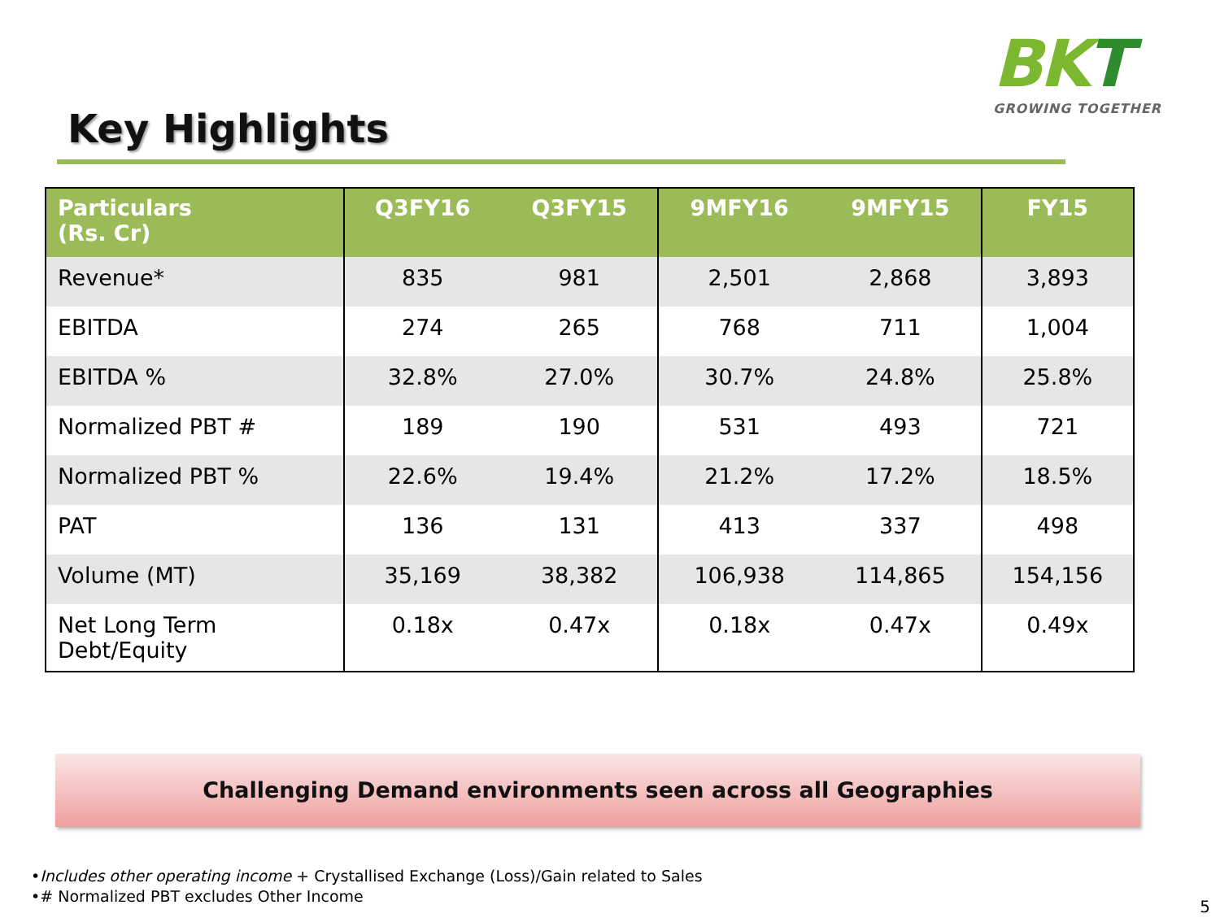BKT
GROWING TOGETHER
Key Highlights
| Particulars (Rs. Cr) | Q3FY16 | Q3FY15 | 9MFY16 | 9MFY15 | FY15 |
| --- | --- | --- | --- | --- | --- |
| Revenue* | 835 | 981 | 2,501 | 2,868 | 3,893 |
| EBITDA | 274 | 265 | 768 | 711 | 1,004 |
| EBITDA % | 32.8% | 27.0% | 30.7% | 24.8% | 25.8% |
| Normalized PBT # | 189 | 190 | 531 | 493 | 721 |
| Normalized PBT % | 22.6% | 19.4% | 21.2% | 17.2% | 18.5% |
| PAT | 136 | 131 | 413 | 337 | 498 |
| Volume (MT) | 35,169 | 38,382 | 106,938 | 114,865 | 154,156 |
| Net Long Term Debt/Equity | 0.18x | 0.47x | 0.18x | 0.47x | 0.49x |
Challenging Demand environments seen across all Geographies
•Includes other operating income + Crystallised Exchange (Loss)/Gain related to Sales
•# Normalized PBT excludes Other Income
5